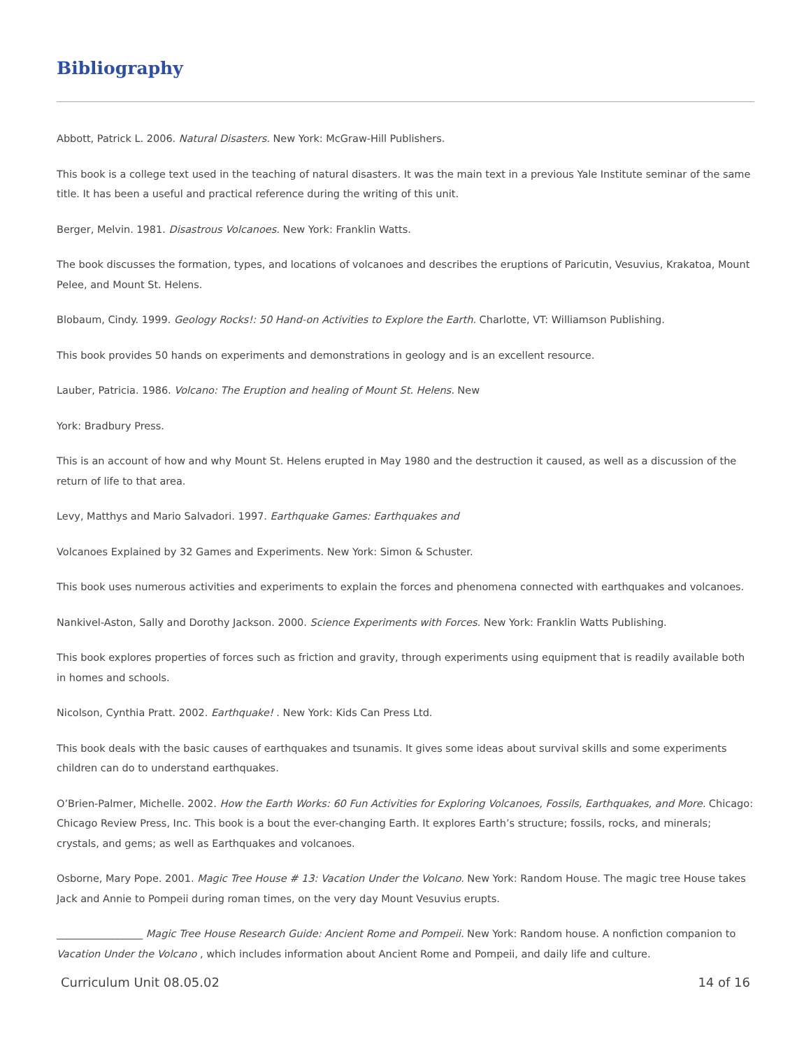Bibliography
Abbott, Patrick L. 2006. Natural Disasters. New York: McGraw-Hill Publishers.
This book is a college text used in the teaching of natural disasters. It was the main text in a previous Yale Institute seminar of the same title. It has been a useful and practical reference during the writing of this unit.
Berger, Melvin. 1981. Disastrous Volcanoes. New York: Franklin Watts.
The book discusses the formation, types, and locations of volcanoes and describes the eruptions of Paricutin, Vesuvius, Krakatoa, Mount Pelee, and Mount St. Helens.
Blobaum, Cindy. 1999. Geology Rocks!: 50 Hand-on Activities to Explore the Earth. Charlotte, VT: Williamson Publishing.
This book provides 50 hands on experiments and demonstrations in geology and is an excellent resource.
Lauber, Patricia. 1986. Volcano: The Eruption and healing of Mount St. Helens. New
York: Bradbury Press.
This is an account of how and why Mount St. Helens erupted in May 1980 and the destruction it caused, as well as a discussion of the return of life to that area.
Levy, Matthys and Mario Salvadori. 1997. Earthquake Games: Earthquakes and
Volcanoes Explained by 32 Games and Experiments. New York: Simon & Schuster.
This book uses numerous activities and experiments to explain the forces and phenomena connected with earthquakes and volcanoes.
Nankivel-Aston, Sally and Dorothy Jackson. 2000. Science Experiments with Forces. New York: Franklin Watts Publishing.
This book explores properties of forces such as friction and gravity, through experiments using equipment that is readily available both in homes and schools.
Nicolson, Cynthia Pratt. 2002. Earthquake! . New York: Kids Can Press Ltd.
This book deals with the basic causes of earthquakes and tsunamis. It gives some ideas about survival skills and some experiments children can do to understand earthquakes.
O’Brien-Palmer, Michelle. 2002. How the Earth Works: 60 Fun Activities for Exploring Volcanoes, Fossils, Earthquakes, and More. Chicago: Chicago Review Press, Inc. This book is a bout the ever-changing Earth. It explores Earth’s structure; fossils, rocks, and minerals; crystals, and gems; as well as Earthquakes and volcanoes.
Osborne, Mary Pope. 2001. Magic Tree House # 13: Vacation Under the Volcano. New York: Random House. The magic tree House takes Jack and Annie to Pompeii during roman times, on the very day Mount Vesuvius erupts.
_________________ Magic Tree House Research Guide: Ancient Rome and Pompeii. New York: Random house. A nonfiction companion to Vacation Under the Volcano , which includes information about Ancient Rome and Pompeii, and daily life and culture.
Curriculum Unit 08.05.02 14 of 16